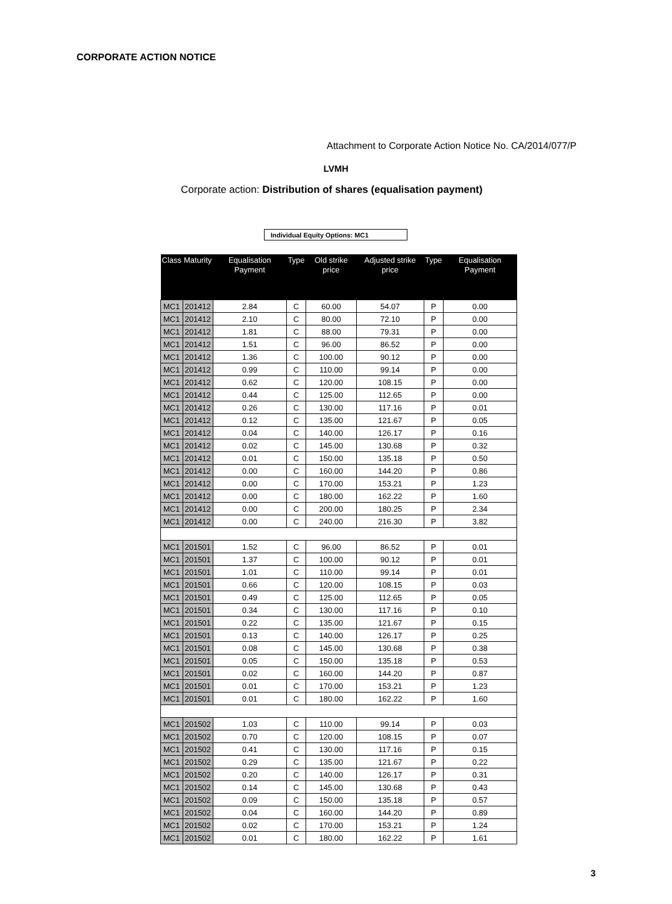CORPORATE ACTION NOTICE
Attachment to Corporate Action Notice No. CA/2014/077/P
LVMH
Corporate action: Distribution of shares (equalisation payment)
Individual Equity Options: MC1
| Class | Maturity | Equalisation Payment | Type | Old strike price | Adjusted strike price | Type | Equalisation Payment |
| --- | --- | --- | --- | --- | --- | --- | --- |
| MC1 | 201412 | 2.84 | C | 60.00 | 54.07 | P | 0.00 |
| MC1 | 201412 | 2.10 | C | 80.00 | 72.10 | P | 0.00 |
| MC1 | 201412 | 1.81 | C | 88.00 | 79.31 | P | 0.00 |
| MC1 | 201412 | 1.51 | C | 96.00 | 86.52 | P | 0.00 |
| MC1 | 201412 | 1.36 | C | 100.00 | 90.12 | P | 0.00 |
| MC1 | 201412 | 0.99 | C | 110.00 | 99.14 | P | 0.00 |
| MC1 | 201412 | 0.62 | C | 120.00 | 108.15 | P | 0.00 |
| MC1 | 201412 | 0.44 | C | 125.00 | 112.65 | P | 0.00 |
| MC1 | 201412 | 0.26 | C | 130.00 | 117.16 | P | 0.01 |
| MC1 | 201412 | 0.12 | C | 135.00 | 121.67 | P | 0.05 |
| MC1 | 201412 | 0.04 | C | 140.00 | 126.17 | P | 0.16 |
| MC1 | 201412 | 0.02 | C | 145.00 | 130.68 | P | 0.32 |
| MC1 | 201412 | 0.01 | C | 150.00 | 135.18 | P | 0.50 |
| MC1 | 201412 | 0.00 | C | 160.00 | 144.20 | P | 0.86 |
| MC1 | 201412 | 0.00 | C | 170.00 | 153.21 | P | 1.23 |
| MC1 | 201412 | 0.00 | C | 180.00 | 162.22 | P | 1.60 |
| MC1 | 201412 | 0.00 | C | 200.00 | 180.25 | P | 2.34 |
| MC1 | 201412 | 0.00 | C | 240.00 | 216.30 | P | 3.82 |
| MC1 | 201501 | 1.52 | C | 96.00 | 86.52 | P | 0.01 |
| MC1 | 201501 | 1.37 | C | 100.00 | 90.12 | P | 0.01 |
| MC1 | 201501 | 1.01 | C | 110.00 | 99.14 | P | 0.01 |
| MC1 | 201501 | 0.66 | C | 120.00 | 108.15 | P | 0.03 |
| MC1 | 201501 | 0.49 | C | 125.00 | 112.65 | P | 0.05 |
| MC1 | 201501 | 0.34 | C | 130.00 | 117.16 | P | 0.10 |
| MC1 | 201501 | 0.22 | C | 135.00 | 121.67 | P | 0.15 |
| MC1 | 201501 | 0.13 | C | 140.00 | 126.17 | P | 0.25 |
| MC1 | 201501 | 0.08 | C | 145.00 | 130.68 | P | 0.38 |
| MC1 | 201501 | 0.05 | C | 150.00 | 135.18 | P | 0.53 |
| MC1 | 201501 | 0.02 | C | 160.00 | 144.20 | P | 0.87 |
| MC1 | 201501 | 0.01 | C | 170.00 | 153.21 | P | 1.23 |
| MC1 | 201501 | 0.01 | C | 180.00 | 162.22 | P | 1.60 |
| MC1 | 201502 | 1.03 | C | 110.00 | 99.14 | P | 0.03 |
| MC1 | 201502 | 0.70 | C | 120.00 | 108.15 | P | 0.07 |
| MC1 | 201502 | 0.41 | C | 130.00 | 117.16 | P | 0.15 |
| MC1 | 201502 | 0.29 | C | 135.00 | 121.67 | P | 0.22 |
| MC1 | 201502 | 0.20 | C | 140.00 | 126.17 | P | 0.31 |
| MC1 | 201502 | 0.14 | C | 145.00 | 130.68 | P | 0.43 |
| MC1 | 201502 | 0.09 | C | 150.00 | 135.18 | P | 0.57 |
| MC1 | 201502 | 0.04 | C | 160.00 | 144.20 | P | 0.89 |
| MC1 | 201502 | 0.02 | C | 170.00 | 153.21 | P | 1.24 |
| MC1 | 201502 | 0.01 | C | 180.00 | 162.22 | P | 1.61 |
3